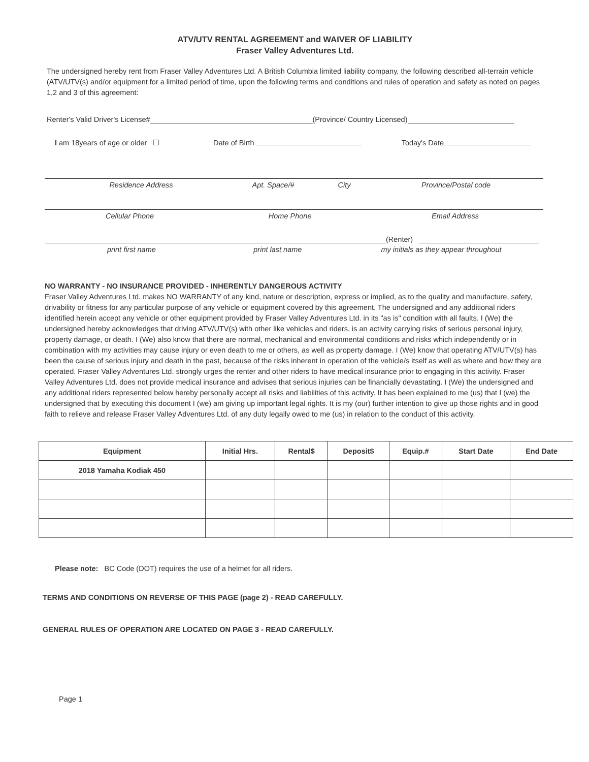ATV/UTV RENTAL AGREEMENT and WAIVER OF LIABILITY
Fraser Valley Adventures Ltd.
The undersigned hereby rent from Fraser Valley Adventures Ltd. A British Columbia limited liability company, the following described all-terrain vehicle (ATV/UTV(s) and/or equipment for a limited period of time, upon the following terms and conditions and rules of operation and safety as noted on pages 1,2 and 3 of this agreement:
Renter's Valid Driver's License# (Province/ Country Licensed)
I am 18years of age or older ☐ Date of Birth Today's Date
Residence Address Apt. Space/# City Province/Postal code
Cellular Phone Home Phone Email Address
(Renter)
print first name print last name my initials as they appear throughout
NO WARRANTY - NO INSURANCE PROVIDED - INHERENTLY DANGEROUS ACTIVITY
Fraser Valley Adventures Ltd. makes NO WARRANTY of any kind, nature or description, express or implied, as to the quality and manufacture, safety, drivability or fitness for any particular purpose of any vehicle or equipment covered by this agreement. The undersigned and any additional riders identified herein accept any vehicle or other equipment provided by Fraser Valley Adventures Ltd. in its "as is" condition with all faults. I (We) the undersigned hereby acknowledges that driving ATV/UTV(s) with other like vehicles and riders, is an activity carrying risks of serious personal injury, property damage, or death. I (We) also know that there are normal, mechanical and environmental conditions and risks which independently or in combination with my activities may cause injury or even death to me or others, as well as property damage. I (We) know that operating ATV/UTV(s) has been the cause of serious injury and death in the past, because of the risks inherent in operation of the vehicle/s itself as well as where and how they are operated. Fraser Valley Adventures Ltd. strongly urges the renter and other riders to have medical insurance prior to engaging in this activity. Fraser Valley Adventures Ltd. does not provide medical insurance and advises that serious injuries can be financially devastating. I (We) the undersigned and any additional riders represented below hereby personally accept all risks and liabilities of this activity. It has been explained to me (us) that I (we) the undersigned that by executing this document I (we) am giving up important legal rights. It is my (our) further intention to give up those rights and in good faith to relieve and release Fraser Valley Adventures Ltd. of any duty legally owed to me (us) in relation to the conduct of this activity.
| Equipment | Initial Hrs. | Rental$ | Deposit$ | Equip.# | Start Date | End Date |
| --- | --- | --- | --- | --- | --- | --- |
| 2018 Yamaha Kodiak 450 | | | | | | |
Please note: BC Code (DOT) requires the use of a helmet for all riders.
TERMS AND CONDITIONS ON REVERSE OF THIS PAGE (page 2) - READ CAREFULLY.
GENERAL RULES OF OPERATION ARE LOCATED ON PAGE 3 - READ CAREFULLY.
Page 1